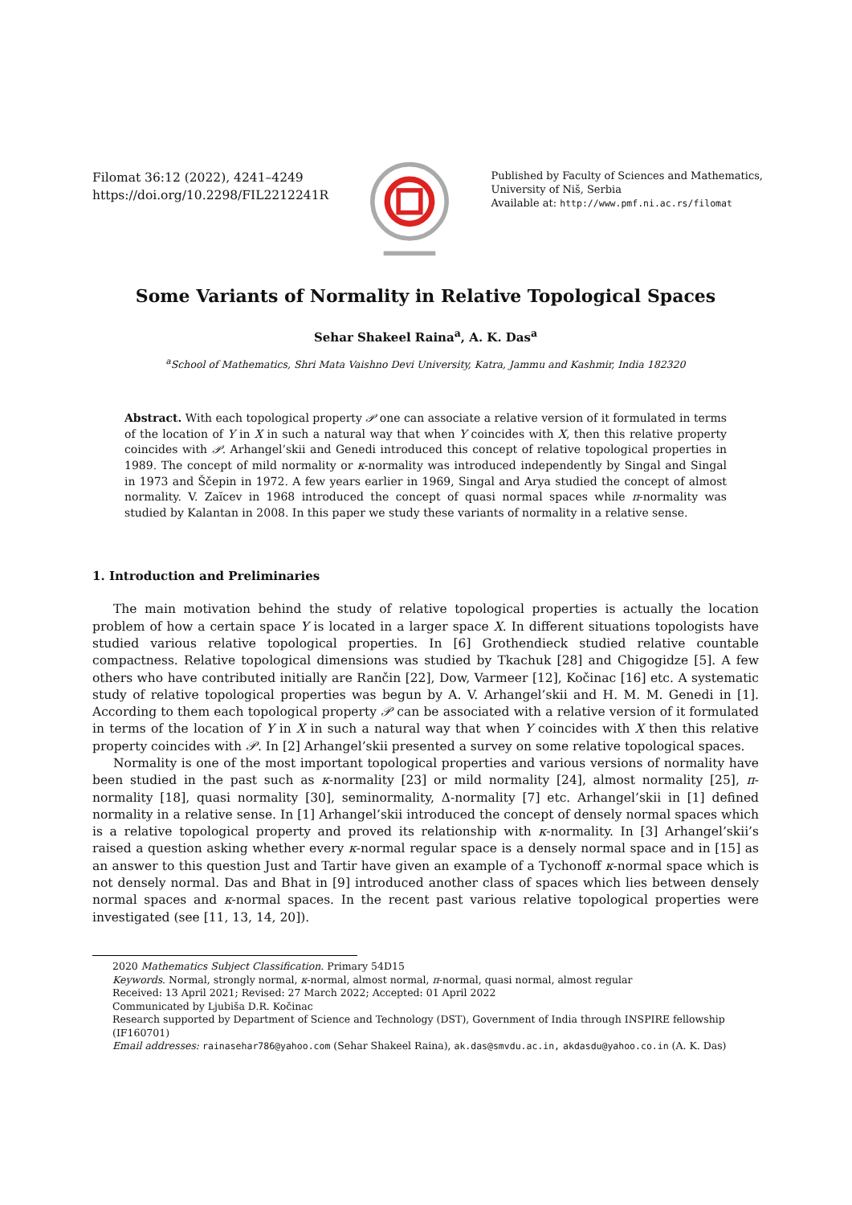Filomat 36:12 (2022), 4241–4249
https://doi.org/10.2298/FIL2212241R
Published by Faculty of Sciences and Mathematics,
University of Niš, Serbia
Available at: http://www.pmf.ni.ac.rs/filomat
Some Variants of Normality in Relative Topological Spaces
Sehar Shakeel Raina<sup>a</sup>, A. K. Das<sup>a</sup>
<sup>a</sup> School of Mathematics, Shri Mata Vaishno Devi University, Katra, Jammu and Kashmir, India 182320
Abstract. With each topological property 𝒫 one can associate a relative version of it formulated in terms of the location of Y in X in such a natural way that when Y coincides with X, then this relative property coincides with 𝒫. Arhangel’skii and Genedi introduced this concept of relative topological properties in 1989. The concept of mild normality or κ-normality was introduced independently by Singal and Singal in 1973 and Ščepin in 1972. A few years earlier in 1969, Singal and Arya studied the concept of almost normality. V. Zaĭcev in 1968 introduced the concept of quasi normal spaces while π-normality was studied by Kalantan in 2008. In this paper we study these variants of normality in a relative sense.
1. Introduction and Preliminaries
The main motivation behind the study of relative topological properties is actually the location problem of how a certain space Y is located in a larger space X. In different situations topologists have studied various relative topological properties. In [6] Grothendieck studied relative countable compactness. Relative topological dimensions was studied by Tkachuk [28] and Chigogidze [5]. A few others who have contributed initially are Rančin [22], Dow, Varmeer [12], Kočinac [16] etc. A systematic study of relative topological properties was begun by A. V. Arhangel’skii and H. M. M. Genedi in [1]. According to them each topological property 𝒫 can be associated with a relative version of it formulated in terms of the location of Y in X in such a natural way that when Y coincides with X then this relative property coincides with 𝒫. In [2] Arhangel’skii presented a survey on some relative topological spaces.
Normality is one of the most important topological properties and various versions of normality have been studied in the past such as κ-normality [23] or mild normality [24], almost normality [25], π-normality [18], quasi normality [30], seminormality, Δ-normality [7] etc. Arhangel’skii in [1] defined normality in a relative sense. In [1] Arhangel’skii introduced the concept of densely normal spaces which is a relative topological property and proved its relationship with κ-normality. In [3] Arhangel’skii’s raised a question asking whether every κ-normal regular space is a densely normal space and in [15] as an answer to this question Just and Tartir have given an example of a Tychonoff κ-normal space which is not densely normal. Das and Bhat in [9] introduced another class of spaces which lies between densely normal spaces and κ-normal spaces. In the recent past various relative topological properties were investigated (see [11, 13, 14, 20]).
2020 Mathematics Subject Classification. Primary 54D15
Keywords. Normal, strongly normal, κ-normal, almost normal, π-normal, quasi normal, almost regular
Received: 13 April 2021; Revised: 27 March 2022; Accepted: 01 April 2022
Communicated by Ljubiša D.R. Kočinac
Research supported by Department of Science and Technology (DST), Government of India through INSPIRE fellowship (IF160701)
Email addresses: rainasehar786@yahoo.com (Sehar Shakeel Raina), ak.das@smvdu.ac.in, akdasdu@yahoo.co.in (A. K. Das)